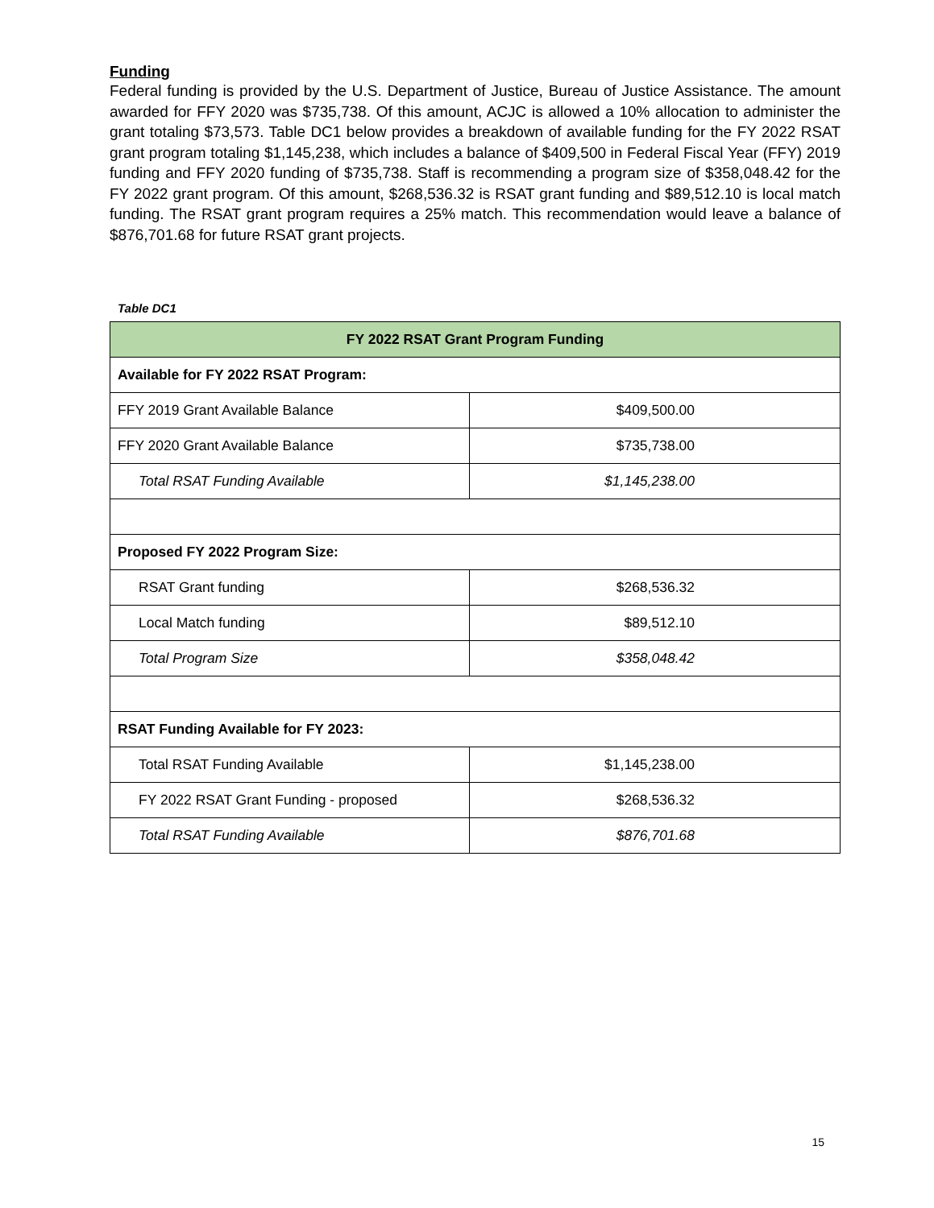Funding
Federal funding is provided by the U.S. Department of Justice, Bureau of Justice Assistance. The amount awarded for FFY 2020 was $735,738. Of this amount, ACJC is allowed a 10% allocation to administer the grant totaling $73,573. Table DC1 below provides a breakdown of available funding for the FY 2022 RSAT grant program totaling $1,145,238, which includes a balance of $409,500 in Federal Fiscal Year (FFY) 2019 funding and FFY 2020 funding of $735,738. Staff is recommending a program size of $358,048.42 for the FY 2022 grant program. Of this amount, $268,536.32 is RSAT grant funding and $89,512.10 is local match funding. The RSAT grant program requires a 25% match. This recommendation would leave a balance of $876,701.68 for future RSAT grant projects.
Table DC1
| FY 2022 RSAT Grant Program Funding | |
| --- | --- |
| Available for FY 2022 RSAT Program: | |
| FFY 2019 Grant Available Balance | $409,500.00 |
| FFY 2020 Grant Available Balance | $735,738.00 |
| Total RSAT Funding Available | $1,145,238.00 |
| Proposed FY 2022 Program Size: | |
| RSAT Grant funding | $268,536.32 |
| Local Match funding | $89,512.10 |
| Total Program Size | $358,048.42 |
| RSAT Funding Available for FY 2023: | |
| Total RSAT Funding Available | $1,145,238.00 |
| FY 2022 RSAT Grant Funding - proposed | $268,536.32 |
| Total RSAT Funding Available | $876,701.68 |
15